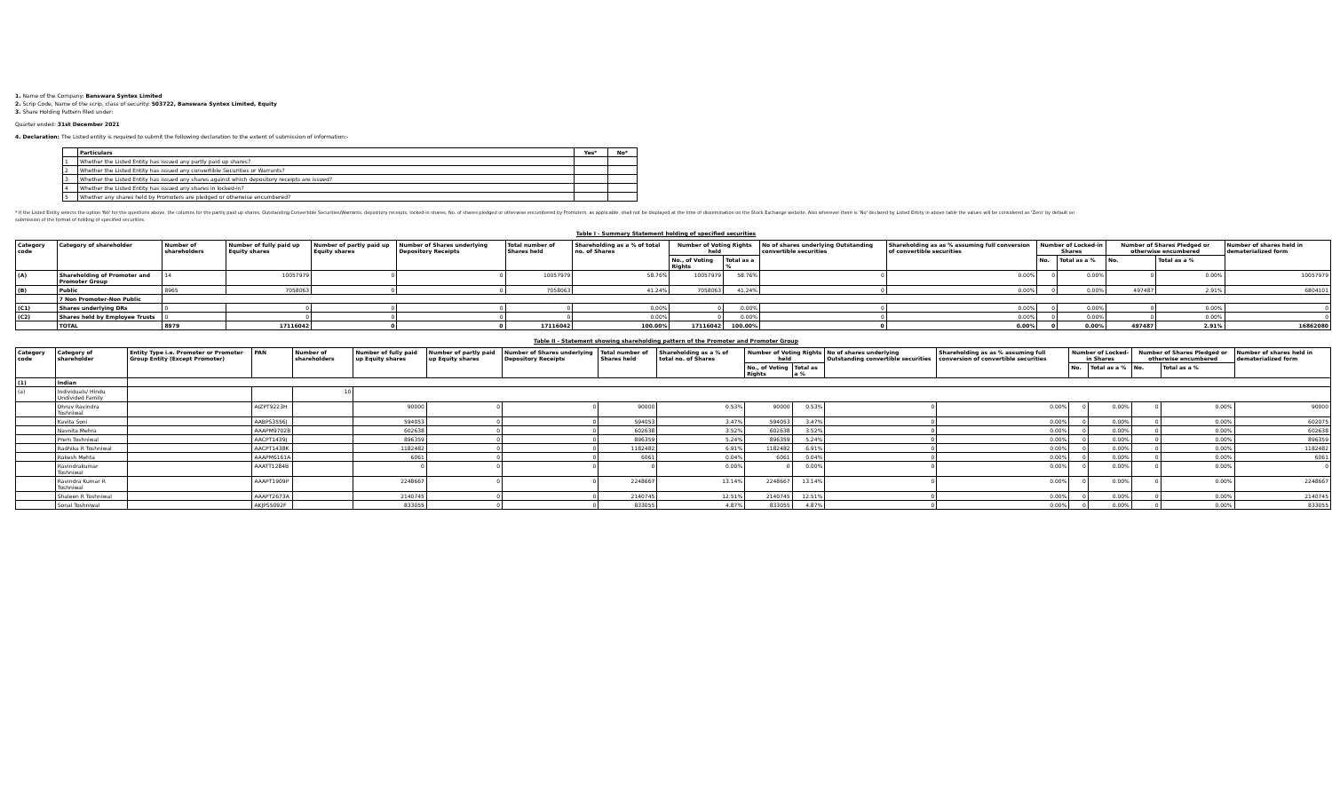1. Name of the Company: Banswara Syntex Limited
2. Scrip Code, Name of the scrip, class of security: 503722, Banswara Syntex Limited, Equity
3. Share Holding Pattern filed under:
Quarter ended: 31st December 2021
4. Declaration: The Listed entity is required to submit the following declaration to the extent of submission of information:-
| | Particulars | Yes* | No* |
| --- | --- | --- | --- |
| 1 | Whether the Listed Entity has issued any partly paid up shares? | | |
| 2 | Whether the Listed Entity has issued any convertible Securities or Warrants? | | |
| 3 | Whether the Listed Entity has issued any shares against which depository receipts are issued? | | |
| 4 | Whether the Listed Entity has issued any shares in locked-in? | | |
| 5 | Whether any shares held by Promoters are pledged or otherwise encumbered? | | |
* If the Listed Entity selects the option 'No' for the questions above, the columns for the partly paid up shares, Outstanding Convertible Securities/Warrants, depository receipts, locked-in shares, No. of shares pledged or otherwise encumbered by Promoters, as applicable, shall not be displayed at the time of dissemination on the Stock Exchange website. Also wherever there is 'No' declared by Listed Entity in above table the values will be considered as 'Zero' by default on submission of the format of holding of specified securities.
Table I - Summary Statement holding of specified securities
| Category code | Category of shareholder | Number of shareholders | Number of fully paid up Equity shares | Number of partly paid up Equity shares | Number of Shares underlying Depository Receipts | Total number of Shares held | Shareholding as a % of total no. of Shares | Number of Voting Rights held | | No of shares underlying Outstanding convertible securities | Shareholding as as % assuming full conversion of convertible securities | Number of Locked-in Shares | | Number of Shares Pledged or otherwise encumbered | | Number of shares held in dematerialized form |
| --- | --- | --- | --- | --- | --- | --- | --- | --- | --- | --- | --- | --- | --- | --- | --- | --- |
| | | | | | | | | No., of Voting Rights | Total as a % | | | No. | Total as a % | No. | Total as a % | |
| (A) | Shareholding of Promoter and Promoter Group | 14 | 10057979 | 0 | 0 | 10057979 | 58.76% | 10057979 | 58.76% | 0 | 0.00% | 0 | 0.00% | 0 | 0.00% | 10057979 |
| (B) | Public | 8965 | 7058063 | 0 | 0 | 7058063 | 41.24% | 7058063 | 41.24% | 0 | 0.00% | 0 | 0.00% | 497487 | 2.91% | 6804101 |
| | 7 Non Promoter-Non Public | | | | | | | | | | | | | | | |
| (C1) | Shares underlying DRs | 0 | 0 | 0 | 0 | 0 | 0.00% | 0 | 0.00% | 0 | 0.00% | 0 | 0.00% | 0 | 0.00% | 0 |
| (C2) | Shares held by Employee Trusts | 0 | 0 | 0 | 0 | 0 | 0.00% | 0 | 0.00% | 0 | 0.00% | 0 | 0.00% | 0 | 0.00% | 0 |
| | TOTAL | 8979 | 17116042 | 0 | 0 | 17116042 | 100.00% | 17116042 | 100.00% | 0 | 0.00% | 0 | 0.00% | 497487 | 2.91% | 16862080 |
Table II - Statement showing shareholding pattern of the Promoter and Promoter Group
| Category code | Category of shareholder | Entity Type i.e. Promoter or Promoter Group Entity (Except Promoter) | PAN | Number of shareholders | Number of fully paid up Equity shares | Number of partly paid up Equity shares | Number of Shares underlying Depository Receipts | Total number of Shares held | Shareholding as a % of total no. of Shares | Number of Voting Rights held | | No of shares underlying Outstanding convertible securities | Shareholding as as % assuming full conversion of convertible securities | Number of Locked-in Shares | | Number of Shares Pledged or otherwise encumbered | | Number of shares held in dematerialized form |
| --- | --- | --- | --- | --- | --- | --- | --- | --- | --- | --- | --- | --- | --- | --- | --- | --- | --- | --- |
| | | | | | | | | | | No., of Voting Rights | Total as a % | | | No. | Total as a % | No. | Total as a % | |
| (1) | Indian | | | | | | | | | | | | | | | | | |
| (a) | Individuals/ Hindu Undivided Family | | | 10 | | | | | | | | | | | | | | |
| | Dhruv Ravindra Toshniwal | | AIZPT9223H | | 90000 | 0 | 0 | 90000 | 0.53% | 90000 | 0.53% | 0 | 0.00% | 0 | 0.00% | 0 | 0.00% | 90000 |
| | Kavita Soni | | AABPS3556J | | 594053 | 0 | 0 | 594053 | 3.47% | 594053 | 3.47% | 0 | 0.00% | 0 | 0.00% | 0 | 0.00% | 602075 |
| | Navnita Mehra | | AAAPM9702B | | 602638 | 0 | 0 | 602638 | 3.52% | 602638 | 3.52% | 0 | 0.00% | 0 | 0.00% | 0 | 0.00% | 602638 |
| | Prem Toshniwal | | AACPT1439J | | 896359 | 0 | 0 | 896359 | 5.24% | 896359 | 5.24% | 0 | 0.00% | 0 | 0.00% | 0 | 0.00% | 896359 |
| | Radhika R Toshniwal | | AACPT1438K | | 1182482 | 0 | 0 | 1182482 | 6.91% | 1182482 | 6.91% | 0 | 0.00% | 0 | 0.00% | 0 | 0.00% | 1182482 |
| | Rakesh Mehta | | AAAPM6161A | | 6061 | 0 | 0 | 6061 | 0.04% | 6061 | 0.04% | 0 | 0.00% | 0 | 0.00% | 0 | 0.00% | 6061 |
| | Ravindrakumar Toshniwal | | AAATT1284B | | 0 | 0 | 0 | 0 | 0.00% | 0 | 0.00% | 0 | 0.00% | 0 | 0.00% | 0 | 0.00% | 0 |
| | Ravindra Kumar R Toshniwal | | AAAPT1909P | | 2248667 | 0 | 0 | 2248667 | 13.14% | 2248667 | 13.14% | 0 | 0.00% | 0 | 0.00% | 0 | 0.00% | 2248667 |
| | Shaleen R Toshniwal | | AAAPT2673A | | 2140745 | 0 | 0 | 2140745 | 12.51% | 2140745 | 12.51% | 0 | 0.00% | 0 | 0.00% | 0 | 0.00% | 2140745 |
| | Sonal Toshniwal | | AKJPS5092F | | 833055 | 0 | 0 | 833055 | 4.87% | 833055 | 4.87% | 0 | 0.00% | 0 | 0.00% | 0 | 0.00% | 833055 |